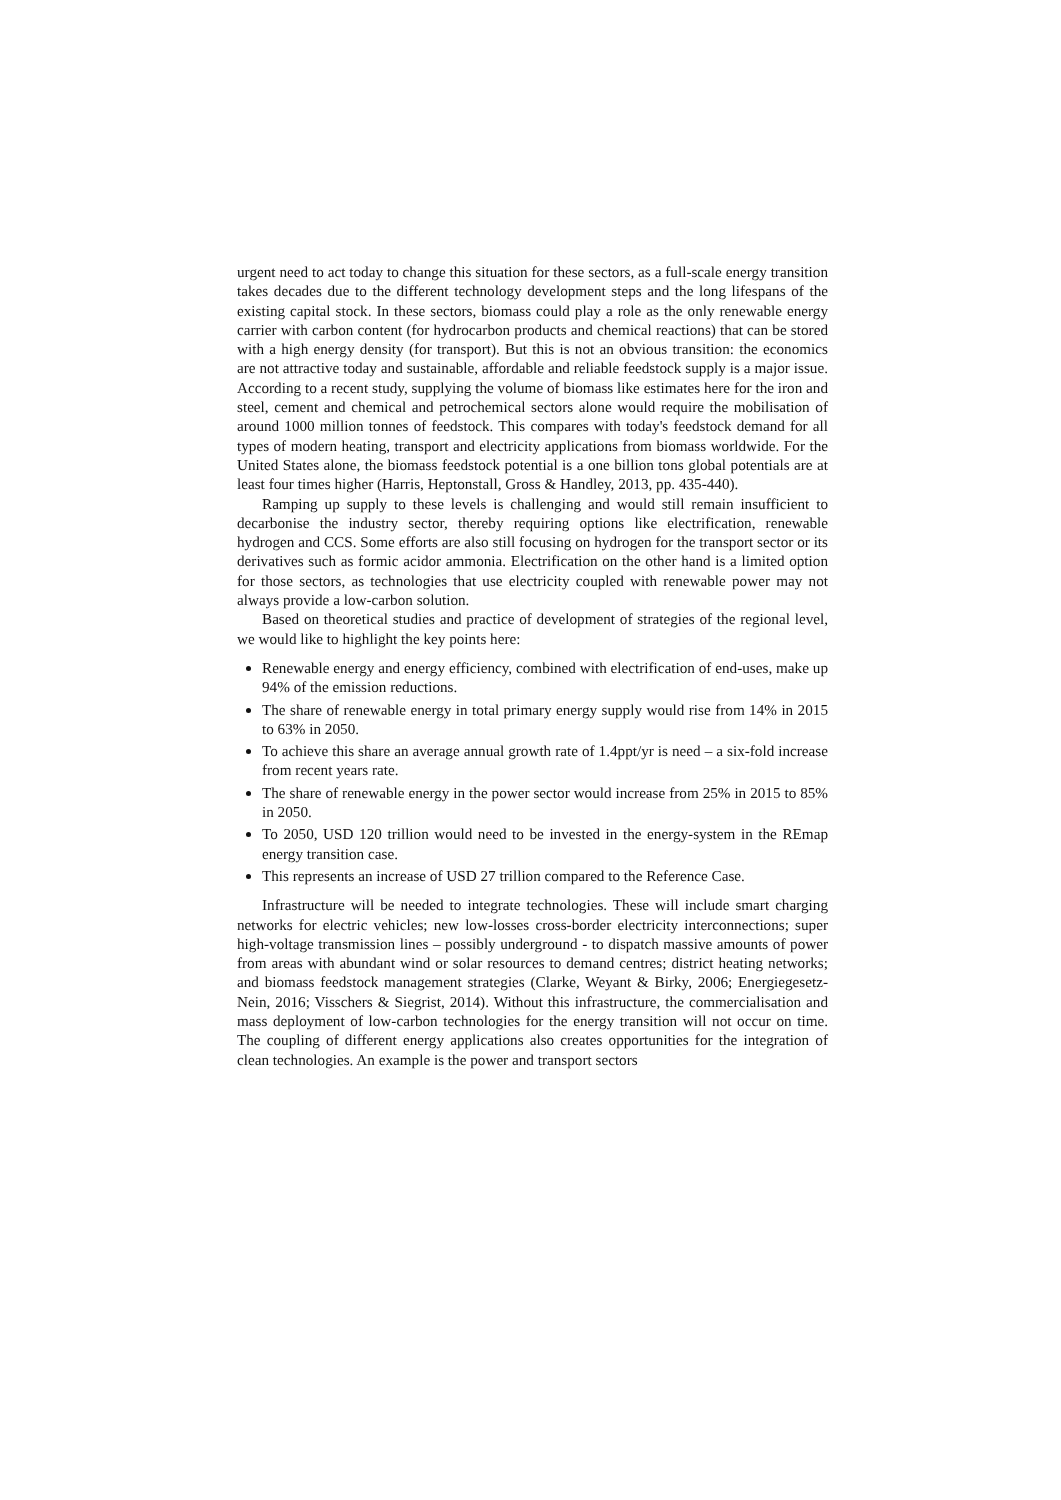urgent need to act today to change this situation for these sectors, as a full-scale energy transition takes decades due to the different technology development steps and the long lifespans of the existing capital stock. In these sectors, biomass could play a role as the only renewable energy carrier with carbon content (for hydrocarbon products and chemical reactions) that can be stored with a high energy density (for transport). But this is not an obvious transition: the economics are not attractive today and sustainable, affordable and reliable feedstock supply is a major issue. According to a recent study, supplying the volume of biomass like estimates here for the iron and steel, cement and chemical and petrochemical sectors alone would require the mobilisation of around 1000 million tonnes of feedstock. This compares with today's feedstock demand for all types of modern heating, transport and electricity applications from biomass worldwide. For the United States alone, the biomass feedstock potential is a one billion tons global potentials are at least four times higher (Harris, Heptonstall, Gross & Handley, 2013, pp. 435-440).
Ramping up supply to these levels is challenging and would still remain insufficient to decarbonise the industry sector, thereby requiring options like electrification, renewable hydrogen and CCS. Some efforts are also still focusing on hydrogen for the transport sector or its derivatives such as formic acidor ammonia. Electrification on the other hand is a limited option for those sectors, as technologies that use electricity coupled with renewable power may not always provide a low-carbon solution.
Based on theoretical studies and practice of development of strategies of the regional level, we would like to highlight the key points here:
Renewable energy and energy efficiency, combined with electrification of end-uses, make up 94% of the emission reductions.
The share of renewable energy in total primary energy supply would rise from 14% in 2015 to 63% in 2050.
To achieve this share an average annual growth rate of 1.4ppt/yr is need – a six-fold increase from recent years rate.
The share of renewable energy in the power sector would increase from 25% in 2015 to 85% in 2050.
To 2050, USD 120 trillion would need to be invested in the energy-system in the REmap energy transition case.
This represents an increase of USD 27 trillion compared to the Reference Case.
Infrastructure will be needed to integrate technologies. These will include smart charging networks for electric vehicles; new low-losses cross-border electricity interconnections; super high-voltage transmission lines – possibly underground - to dispatch massive amounts of power from areas with abundant wind or solar resources to demand centres; district heating networks; and biomass feedstock management strategies (Clarke, Weyant & Birky, 2006; Energiegesetz-Nein, 2016; Visschers & Siegrist, 2014). Without this infrastructure, the commercialisation and mass deployment of low-carbon technologies for the energy transition will not occur on time. The coupling of different energy applications also creates opportunities for the integration of clean technologies. An example is the power and transport sectors